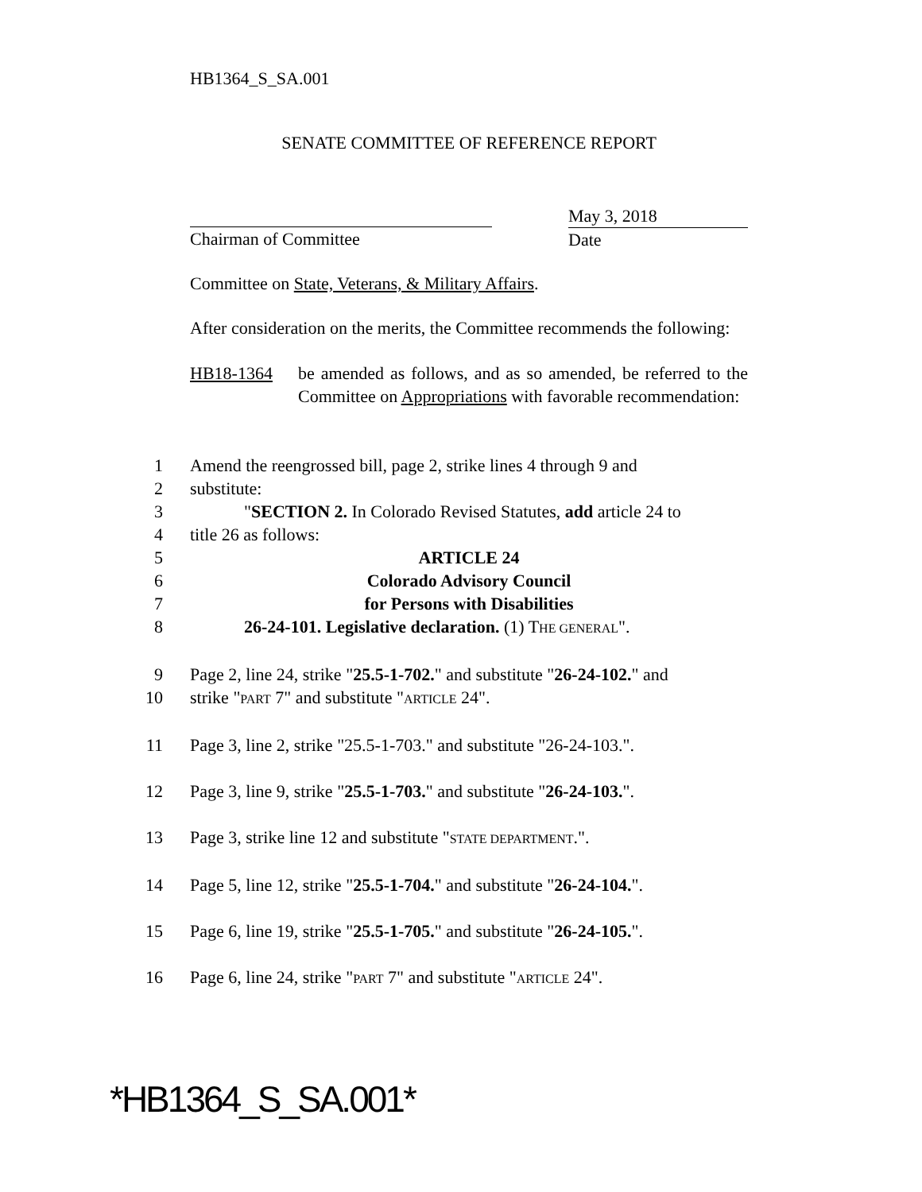HB1364_S_SA.001
SENATE COMMITTEE OF REFERENCE REPORT
Chairman of Committee
May 3, 2018
Date
Committee on State, Veterans, & Military Affairs.
After consideration on the merits, the Committee recommends the following:
HB18-1364 be amended as follows, and as so amended, be referred to the Committee on Appropriations with favorable recommendation:
1 Amend the reengrossed bill, page 2, strike lines 4 through 9 and
2 substitute:
3 "SECTION 2. In Colorado Revised Statutes, add article 24 to
4 title 26 as follows:
5 ARTICLE 24
6 Colorado Advisory Council
7 for Persons with Disabilities
8 26-24-101. Legislative declaration. (1) THE GENERAL".
9 Page 2, line 24, strike "25.5-1-702." and substitute "26-24-102." and
10 strike "PART 7" and substitute "ARTICLE 24".
11 Page 3, line 2, strike "25.5-1-703." and substitute "26-24-103.".
12 Page 3, line 9, strike "25.5-1-703." and substitute "26-24-103.".
13 Page 3, strike line 12 and substitute "STATE DEPARTMENT.".
14 Page 5, line 12, strike "25.5-1-704." and substitute "26-24-104.".
15 Page 6, line 19, strike "25.5-1-705." and substitute "26-24-105.".
16 Page 6, line 24, strike "PART 7" and substitute "ARTICLE 24".
*HB1364_S_SA.001*